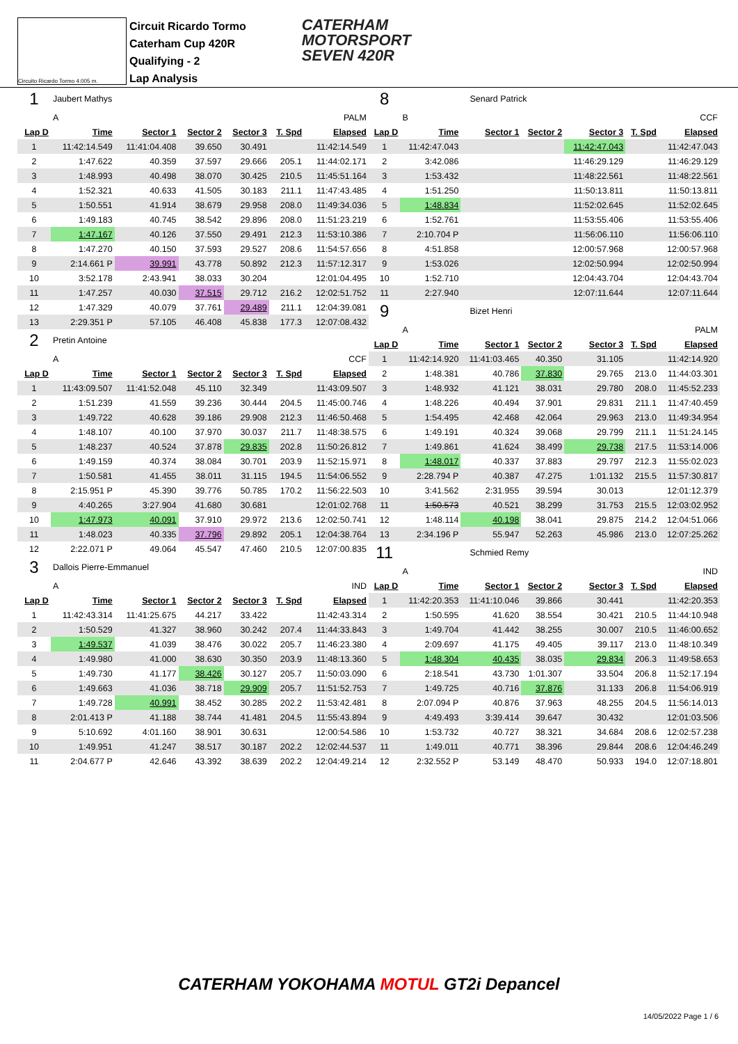Circuito Ricardo Tormo 4.005 m.
Circuit Ricardo Tormo
Caterham Cup 420R
Qualifying - 2
Lap Analysis
CATERHAM
MOTORSPORT
SEVEN 420R
| 1 | Jaubert Mathys | | | | | |
| | A | PALM | | | | |
| Lap D | Time | Sector 1 | Sector 2 | Sector 3 | T. Spd | Elapsed |
| 1 | 11:42:14.549 | 11:41:04.408 | 39.650 | 30.491 | | 11:42:14.549 |
| 2 | 1:47.622 | 40.359 | 37.597 | 29.666 | 205.1 | 11:44:02.171 |
| 3 | 1:48.993 | 40.498 | 38.070 | 30.425 | 210.5 | 11:45:51.164 |
| 4 | 1:52.321 | 40.633 | 41.505 | 30.183 | 211.1 | 11:47:43.485 |
| 5 | 1:50.551 | 41.914 | 38.679 | 29.958 | 208.0 | 11:49:34.036 |
| 6 | 1:49.183 | 40.745 | 38.542 | 29.896 | 208.0 | 11:51:23.219 |
| 7 | 1:47.167 | 40.126 | 37.550 | 29.491 | 212.3 | 11:53:10.386 |
| 8 | 1:47.270 | 40.150 | 37.593 | 29.527 | 208.6 | 11:54:57.656 |
| 9 | 2:14.661 P | 39.991 | 43.778 | 50.892 | 212.3 | 11:57:12.317 |
| 10 | 3:52.178 | 2:43.941 | 38.033 | 30.204 | | 12:01:04.495 |
| 11 | 1:47.257 | 40.030 | 37.515 | 29.712 | 216.2 | 12:02:51.752 |
| 12 | 1:47.329 | 40.079 | 37.761 | 29.489 | 211.1 | 12:04:39.081 |
| 13 | 2:29.351 P | 57.105 | 46.408 | 45.838 | 177.3 | 12:07:08.432 |
| 2 | Pretin Antoine | | | | | |
| | A | CCF | | | | |
| Lap D | Time | Sector 1 | Sector 2 | Sector 3 | T. Spd | Elapsed |
| 1 | 11:43:09.507 | 11:41:52.048 | 45.110 | 32.349 | | 11:43:09.507 |
| 2 | 1:51.239 | 41.559 | 39.236 | 30.444 | 204.5 | 11:45:00.746 |
| 3 | 1:49.722 | 40.628 | 39.186 | 29.908 | 212.3 | 11:46:50.468 |
| 4 | 1:48.107 | 40.100 | 37.970 | 30.037 | 211.7 | 11:48:38.575 |
| 5 | 1:48.237 | 40.524 | 37.878 | 29.835 | 202.8 | 11:50:26.812 |
| 6 | 1:49.159 | 40.374 | 38.084 | 30.701 | 203.9 | 11:52:15.971 |
| 7 | 1:50.581 | 41.455 | 38.011 | 31.115 | 194.5 | 11:54:06.552 |
| 8 | 2:15.951 P | 45.390 | 39.776 | 50.785 | 170.2 | 11:56:22.503 |
| 9 | 4:40.265 | 3:27.904 | 41.680 | 30.681 | | 12:01:02.768 |
| 10 | 1:47.973 | 40.091 | 37.910 | 29.972 | 213.6 | 12:02:50.741 |
| 11 | 1:48.023 | 40.335 | 37.796 | 29.892 | 205.1 | 12:04:38.764 |
| 12 | 2:22.071 P | 49.064 | 45.547 | 47.460 | 210.5 | 12:07:00.835 |
| 3 | Dallois Pierre-Emmanuel | | | | | |
| | A | IND | | | | |
| Lap D | Time | Sector 1 | Sector 2 | Sector 3 | T. Spd | Elapsed |
| 1 | 11:42:43.314 | 11:41:25.675 | 44.217 | 33.422 | | 11:42:43.314 |
| 2 | 1:50.529 | 41.327 | 38.960 | 30.242 | 207.4 | 11:44:33.843 |
| 3 | 1:49.537 | 41.039 | 38.476 | 30.022 | 205.7 | 11:46:23.380 |
| 4 | 1:49.980 | 41.000 | 38.630 | 30.350 | 203.9 | 11:48:13.360 |
| 5 | 1:49.730 | 41.177 | 38.426 | 30.127 | 205.7 | 11:50:03.090 |
| 6 | 1:49.663 | 41.036 | 38.718 | 29.909 | 205.7 | 11:51:52.753 |
| 7 | 1:49.728 | 40.991 | 38.452 | 30.285 | 202.2 | 11:53:42.481 |
| 8 | 2:01.413 P | 41.188 | 38.744 | 41.481 | 204.5 | 11:55:43.894 |
| 9 | 5:10.692 | 4:01.160 | 38.901 | 30.631 | | 12:00:54.586 |
| 10 | 1:49.951 | 41.247 | 38.517 | 30.187 | 202.2 | 12:02:44.537 |
| 11 | 2:04.677 P | 42.646 | 43.392 | 38.639 | 202.2 | 12:04:49.214 |
| 8 | Senard Patrick | | | | | |
| | B | CCF | | | | |
| Lap D | Time | Sector 1 | Sector 2 | Sector 3 | T. Spd | Elapsed |
| 1 | 11:42:47.043 | | | 11:42:47.043 | | 11:42:47.043 |
| 2 | 3:42.086 | | | 11:46:29.129 | | 11:46:29.129 |
| 3 | 1:53.432 | | | 11:48:22.561 | | 11:48:22.561 |
| 4 | 1:51.250 | | | 11:50:13.811 | | 11:50:13.811 |
| 5 | 1:48.834 | | | 11:52:02.645 | | 11:52:02.645 |
| 6 | 1:52.761 | | | 11:53:55.406 | | 11:53:55.406 |
| 7 | 2:10.704 P | | | 11:56:06.110 | | 11:56:06.110 |
| 8 | 4:51.858 | | | 12:00:57.968 | | 12:00:57.968 |
| 9 | 1:53.026 | | | 12:02:50.994 | | 12:02:50.994 |
| 10 | 1:52.710 | | | 12:04:43.704 | | 12:04:43.704 |
| 11 | 2:27.940 | | | 12:07:11.644 | | 12:07:11.644 |
| 9 | Bizet Henri | | | | | |
| | A | PALM | | | | |
| Lap D | Time | Sector 1 | Sector 2 | Sector 3 | T. Spd | Elapsed |
| 1 | 11:42:14.920 | 11:41:03.465 | 40.350 | 31.105 | | 11:42:14.920 |
| 2 | 1:48.381 | 40.786 | 37.830 | 29.765 | 213.0 | 11:44:03.301 |
| 3 | 1:48.932 | 41.121 | 38.031 | 29.780 | 208.0 | 11:45:52.233 |
| 4 | 1:48.226 | 40.494 | 37.901 | 29.831 | 211.1 | 11:47:40.459 |
| 5 | 1:54.495 | 42.468 | 42.064 | 29.963 | 213.0 | 11:49:34.954 |
| 6 | 1:49.191 | 40.324 | 39.068 | 29.799 | 211.1 | 11:51:24.145 |
| 7 | 1:49.861 | 41.624 | 38.499 | 29.738 | 217.5 | 11:53:14.006 |
| 8 | 1:48.017 | 40.337 | 37.883 | 29.797 | 212.3 | 11:55:02.023 |
| 9 | 2:28.794 P | 40.387 | 47.275 | 1:01.132 | 215.5 | 11:57:30.817 |
| 10 | 3:41.562 | 2:31.955 | 39.594 | 30.013 | | 12:01:12.379 |
| 11 | 1:50.573 | 40.521 | 38.299 | 31.753 | 215.5 | 12:03:02.952 |
| 12 | 1:48.114 | 40.198 | 38.041 | 29.875 | 214.2 | 12:04:51.066 |
| 13 | 2:34.196 P | 55.947 | 52.263 | 45.986 | 213.0 | 12:07:25.262 |
| 11 | Schmied Remy | | | | | |
| | A | IND | | | | |
| Lap D | Time | Sector 1 | Sector 2 | Sector 3 | T. Spd | Elapsed |
| 1 | 11:42:20.353 | 11:41:10.046 | 39.866 | 30.441 | | 11:42:20.353 |
| 2 | 1:50.595 | 41.620 | 38.554 | 30.421 | 210.5 | 11:44:10.948 |
| 3 | 1:49.704 | 41.442 | 38.255 | 30.007 | 210.5 | 11:46:00.652 |
| 4 | 2:09.697 | 41.175 | 49.405 | 39.117 | 213.0 | 11:48:10.349 |
| 5 | 1:48.304 | 40.435 | 38.035 | 29.834 | 206.3 | 11:49:58.653 |
| 6 | 2:18.541 | 43.730 | 1:01.307 | 33.504 | 206.8 | 11:52:17.194 |
| 7 | 1:49.725 | 40.716 | 37.876 | 31.133 | 206.8 | 11:54:06.919 |
| 8 | 2:07.094 P | 40.876 | 37.963 | 48.255 | 204.5 | 11:56:14.013 |
| 9 | 4:49.493 | 3:39.414 | 39.647 | 30.432 | | 12:01:03.506 |
| 10 | 1:53.732 | 40.727 | 38.321 | 34.684 | 208.6 | 12:02:57.238 |
| 11 | 1:49.011 | 40.771 | 38.396 | 29.844 | 208.6 | 12:04:46.249 |
| 12 | 2:32.552 P | 53.149 | 48.470 | 50.933 | 194.0 | 12:07:18.801 |
CATERHAM YOKOHAMA MOTUL GT2i Depancel
14/05/2022 Page 1 / 6